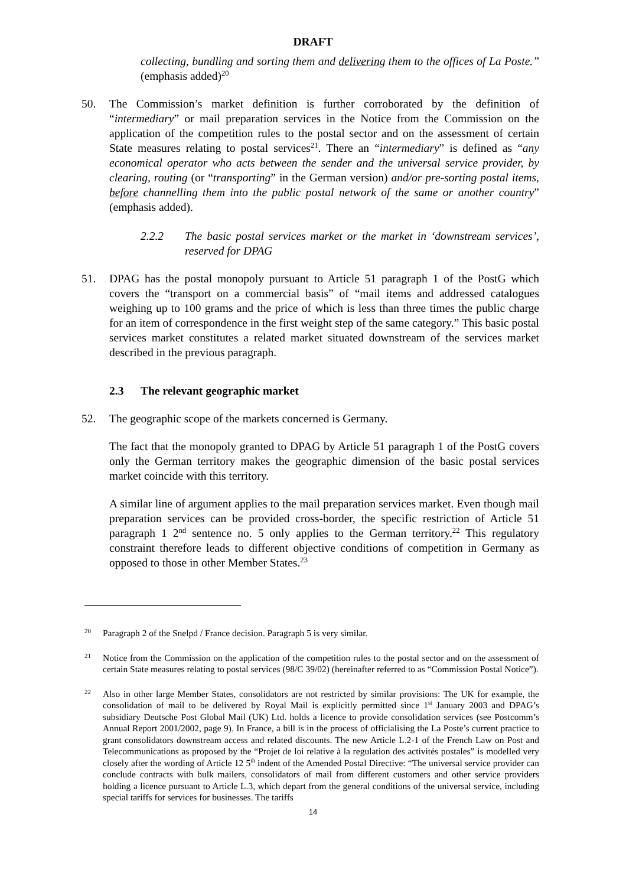DRAFT
collecting, bundling and sorting them and delivering them to the offices of La Poste.” (emphasis added)<sup>20</sup>
50. The Commission’s market definition is further corroborated by the definition of “intermediary” or mail preparation services in the Notice from the Commission on the application of the competition rules to the postal sector and on the assessment of certain State measures relating to postal services<sup>21</sup>. There an “intermediary” is defined as “any economical operator who acts between the sender and the universal service provider, by clearing, routing (or “transporting” in the German version) and/or pre-sorting postal items, before channelling them into the public postal network of the same or another country” (emphasis added).
2.2.2 The basic postal services market or the market in ‘downstream services’, reserved for DPAG
51. DPAG has the postal monopoly pursuant to Article 51 paragraph 1 of the PostG which covers the “transport on a commercial basis” of “mail items and addressed catalogues weighing up to 100 grams and the price of which is less than three times the public charge for an item of correspondence in the first weight step of the same category.” This basic postal services market constitutes a related market situated downstream of the services market described in the previous paragraph.
2.3 The relevant geographic market
52. The geographic scope of the markets concerned is Germany.
The fact that the monopoly granted to DPAG by Article 51 paragraph 1 of the PostG covers only the German territory makes the geographic dimension of the basic postal services market coincide with this territory.
A similar line of argument applies to the mail preparation services market. Even though mail preparation services can be provided cross-border, the specific restriction of Article 51 paragraph 1 2<sup>nd</sup> sentence no. 5 only applies to the German territory.<sup>22</sup> This regulatory constraint therefore leads to different objective conditions of competition in Germany as opposed to those in other Member States.<sup>23</sup>
20
Paragraph 2 of the Snelpd / France decision. Paragraph 5 is very similar.
21
Notice from the Commission on the application of the competition rules to the postal sector and on the assessment of certain State measures relating to postal services (98/C 39/02) (hereinafter referred to as “Commission Postal Notice”).
22
Also in other large Member States, consolidators are not restricted by similar provisions: The UK for example, the consolidation of mail to be delivered by Royal Mail is explicitly permitted since 1<sup>st</sup> January 2003 and DPAG’s subsidiary Deutsche Post Global Mail (UK) Ltd. holds a licence to provide consolidation services (see Postcomm’s Annual Report 2001/2002, page 9). In France, a bill is in the process of officialising the La Poste’s current practice to grant consolidators downstream access and related discounts. The new Article L.2-1 of the French Law on Post and Telecommunications as proposed by the “Projet de loi relative à la regulation des activités postales” is modelled very closely after the wording of Article 12 5<sup>th</sup> indent of the Amended Postal Directive: “The universal service provider can conclude contracts with bulk mailers, consolidators of mail from different customers and other service providers holding a licence pursuant to Article L.3, which depart from the general conditions of the universal service, including special tariffs for services for businesses. The tariffs
14